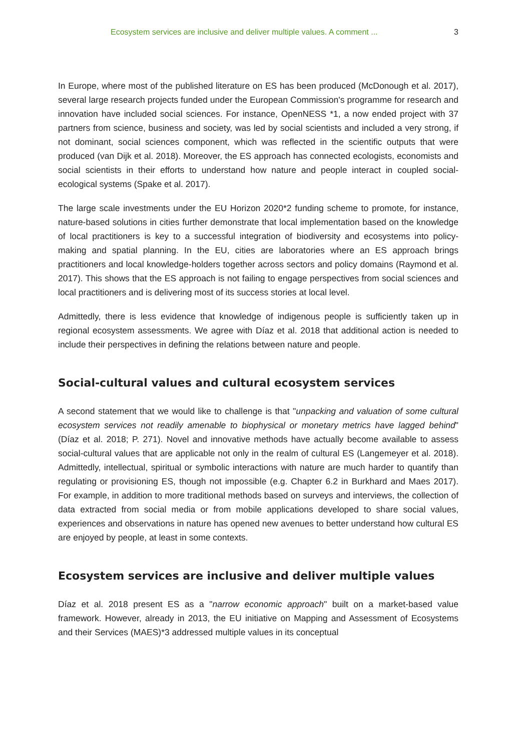Ecosystem services are inclusive and deliver multiple values. A comment ... 3
In Europe, where most of the published literature on ES has been produced (McDonough et al. 2017), several large research projects funded under the European Commission's programme for research and innovation have included social sciences. For instance, OpenNESS *1, a now ended project with 37 partners from science, business and society, was led by social scientists and included a very strong, if not dominant, social sciences component, which was reflected in the scientific outputs that were produced (van Dijk et al. 2018). Moreover, the ES approach has connected ecologists, economists and social scientists in their efforts to understand how nature and people interact in coupled social-ecological systems (Spake et al. 2017).
The large scale investments under the EU Horizon 2020*2 funding scheme to promote, for instance, nature-based solutions in cities further demonstrate that local implementation based on the knowledge of local practitioners is key to a successful integration of biodiversity and ecosystems into policy-making and spatial planning. In the EU, cities are laboratories where an ES approach brings practitioners and local knowledge-holders together across sectors and policy domains (Raymond et al. 2017). This shows that the ES approach is not failing to engage perspectives from social sciences and local practitioners and is delivering most of its success stories at local level.
Admittedly, there is less evidence that knowledge of indigenous people is sufficiently taken up in regional ecosystem assessments. We agree with Díaz et al. 2018 that additional action is needed to include their perspectives in defining the relations between nature and people.
Social-cultural values and cultural ecosystem services
A second statement that we would like to challenge is that "unpacking and valuation of some cultural ecosystem services not readily amenable to biophysical or monetary metrics have lagged behind" (Díaz et al. 2018; P. 271). Novel and innovative methods have actually become available to assess social-cultural values that are applicable not only in the realm of cultural ES (Langemeyer et al. 2018). Admittedly, intellectual, spiritual or symbolic interactions with nature are much harder to quantify than regulating or provisioning ES, though not impossible (e.g. Chapter 6.2 in Burkhard and Maes 2017). For example, in addition to more traditional methods based on surveys and interviews, the collection of data extracted from social media or from mobile applications developed to share social values, experiences and observations in nature has opened new avenues to better understand how cultural ES are enjoyed by people, at least in some contexts.
Ecosystem services are inclusive and deliver multiple values
Díaz et al. 2018 present ES as a "narrow economic approach" built on a market-based value framework. However, already in 2013, the EU initiative on Mapping and Assessment of Ecosystems and their Services (MAES)*3 addressed multiple values in its conceptual